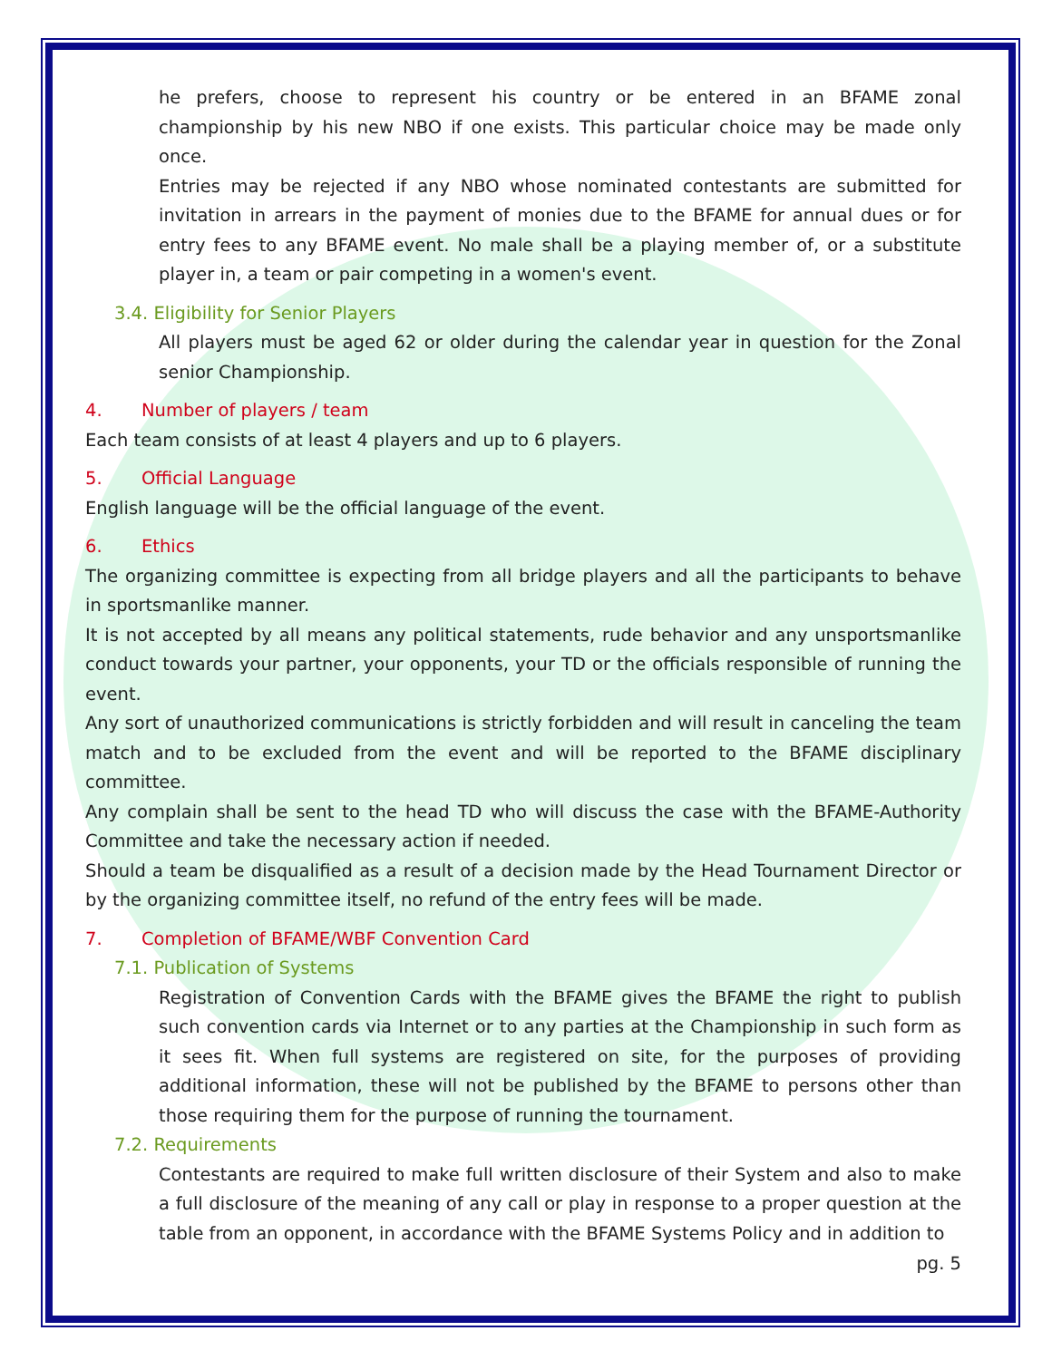he prefers, choose to represent his country or be entered in an BFAME zonal championship by his new NBO if one exists. This particular choice may be made only once.
Entries may be rejected if any NBO whose nominated contestants are submitted for invitation in arrears in the payment of monies due to the BFAME for annual dues or for entry fees to any BFAME event. No male shall be a playing member of, or a substitute player in, a team or pair competing in a women's event.
3.4. Eligibility for Senior Players
All players must be aged 62 or older during the calendar year in question for the Zonal senior Championship.
4. Number of players / team
Each team consists of at least 4 players and up to 6 players.
5. Official Language
English language will be the official language of the event.
6. Ethics
The organizing committee is expecting from all bridge players and all the participants to behave in sportsmanlike manner.
It is not accepted by all means any political statements, rude behavior and any unsportsmanlike conduct towards your partner, your opponents, your TD or the officials responsible of running the event.
Any sort of unauthorized communications is strictly forbidden and will result in canceling the team match and to be excluded from the event and will be reported to the BFAME disciplinary committee.
Any complain shall be sent to the head TD who will discuss the case with the BFAME-Authority Committee and take the necessary action if needed.
Should a team be disqualified as a result of a decision made by the Head Tournament Director or by the organizing committee itself, no refund of the entry fees will be made.
7. Completion of BFAME/WBF Convention Card
7.1. Publication of Systems
Registration of Convention Cards with the BFAME gives the BFAME the right to publish such convention cards via Internet or to any parties at the Championship in such form as it sees fit. When full systems are registered on site, for the purposes of providing additional information, these will not be published by the BFAME to persons other than those requiring them for the purpose of running the tournament.
7.2. Requirements
Contestants are required to make full written disclosure of their System and also to make a full disclosure of the meaning of any call or play in response to a proper question at the table from an opponent, in accordance with the BFAME Systems Policy and in addition to
pg. 5